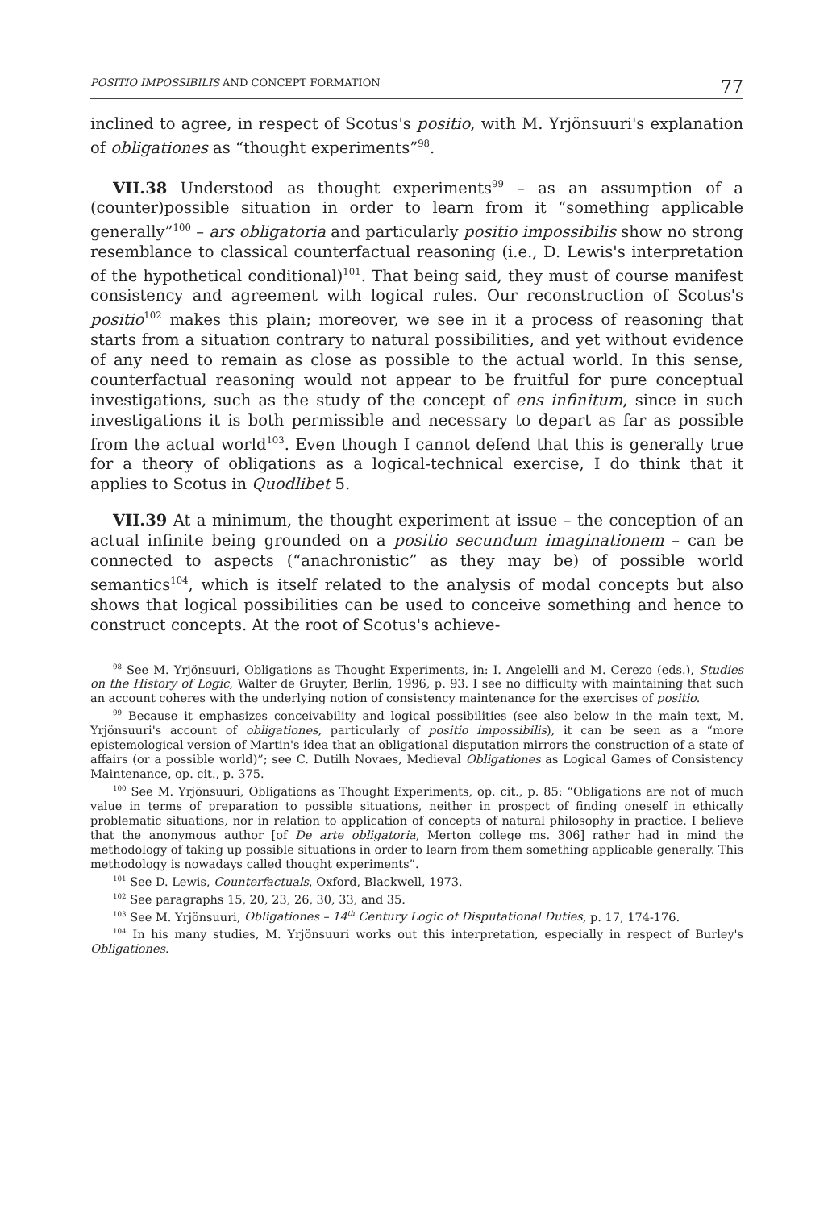POSITIO IMPOSSIBILIS AND CONCEPT FORMATION 77
inclined to agree, in respect of Scotus's positio, with M. Yrjönsuuri's explanation of obligationes as “thought experiments”<sup>98</sup>.
VII.38 Understood as thought experiments<sup>99</sup> – as an assumption of a (counter)possible situation in order to learn from it “something applicable generally”<sup>100</sup> – ars obligatoria and particularly positio impossibilis show no strong resemblance to classical counterfactual reasoning (i.e., D. Lewis's interpretation of the hypothetical conditional)<sup>101</sup>. That being said, they must of course manifest consistency and agreement with logical rules. Our reconstruction of Scotus's positio<sup>102</sup> makes this plain; moreover, we see in it a process of reasoning that starts from a situation contrary to natural possibilities, and yet without evidence of any need to remain as close as possible to the actual world. In this sense, counterfactual reasoning would not appear to be fruitful for pure conceptual investigations, such as the study of the concept of ens infinitum, since in such investigations it is both permissible and necessary to depart as far as possible from the actual world<sup>103</sup>. Even though I cannot defend that this is generally true for a theory of obligations as a logical-technical exercise, I do think that it applies to Scotus in Quodlibet 5.
VII.39 At a minimum, the thought experiment at issue – the conception of an actual infinite being grounded on a positio secundum imaginationem – can be connected to aspects (“anachronistic” as they may be) of possible world semantics<sup>104</sup>, which is itself related to the analysis of modal concepts but also shows that logical possibilities can be used to conceive something and hence to construct concepts. At the root of Scotus's achieve-
<sup>98</sup> See M. Yrjönsuuri, Obligations as Thought Experiments, in: I. Angelelli and M. Cerezo (eds.), Studies on the History of Logic, Walter de Gruyter, Berlin, 1996, p. 93. I see no difficulty with maintaining that such an account coheres with the underlying notion of consistency maintenance for the exercises of positio.
<sup>99</sup> Because it emphasizes conceivability and logical possibilities (see also below in the main text, M. Yrjönsuuri's account of obligationes, particularly of positio impossibilis), it can be seen as a “more epistemological version of Martin's idea that an obligational disputation mirrors the construction of a state of affairs (or a possible world)”; see C. Dutilh Novaes, Medieval Obligationes as Logical Games of Consistency Maintenance, op. cit., p. 375.
<sup>100</sup> See M. Yrjönsuuri, Obligations as Thought Experiments, op. cit., p. 85: “Obligations are not of much value in terms of preparation to possible situations, neither in prospect of finding oneself in ethically problematic situations, nor in relation to application of concepts of natural philosophy in practice. I believe that the anonymous author [of De arte obligatoria, Merton college ms. 306] rather had in mind the methodology of taking up possible situations in order to learn from them something applicable generally. This methodology is nowadays called thought experiments”.
<sup>101</sup> See D. Lewis, Counterfactuals, Oxford, Blackwell, 1973.
<sup>102</sup> See paragraphs 15, 20, 23, 26, 30, 33, and 35.
<sup>103</sup> See M. Yrjönsuuri, Obligationes – 14<sup>th</sup> Century Logic of Disputational Duties, p. 17, 174-176.
<sup>104</sup> In his many studies, M. Yrjönsuuri works out this interpretation, especially in respect of Burley's Obligationes.